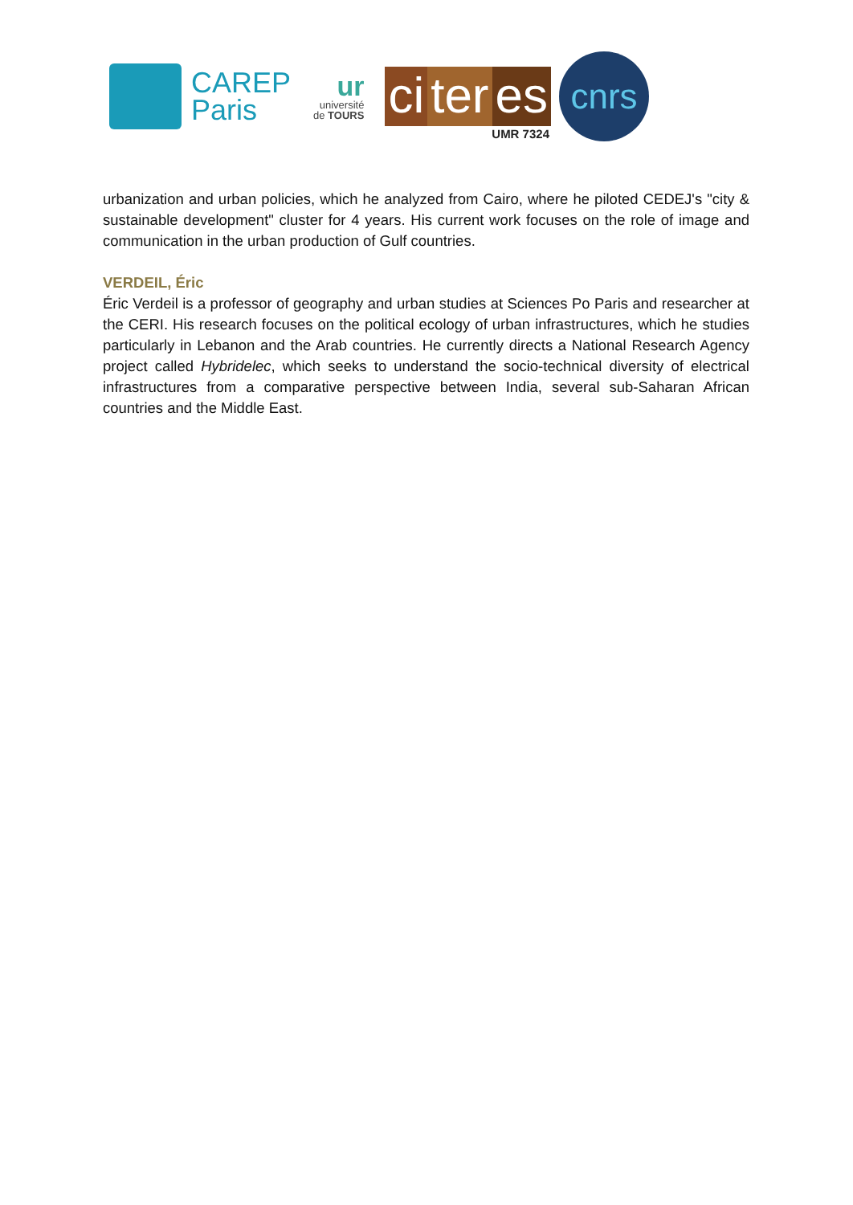CAREP
Paris
ur
université
de TOURS
ci ter es
UMR 7324
cnrs
urbanization and urban policies, which he analyzed from Cairo, where he piloted CEDEJ's "city & sustainable development" cluster for 4 years. His current work focuses on the role of image and communication in the urban production of Gulf countries.
VERDEIL, Éric
Éric Verdeil is a professor of geography and urban studies at Sciences Po Paris and researcher at the CERI. His research focuses on the political ecology of urban infrastructures, which he studies particularly in Lebanon and the Arab countries. He currently directs a National Research Agency project called Hybridelec, which seeks to understand the socio-technical diversity of electrical infrastructures from a comparative perspective between India, several sub-Saharan African countries and the Middle East.